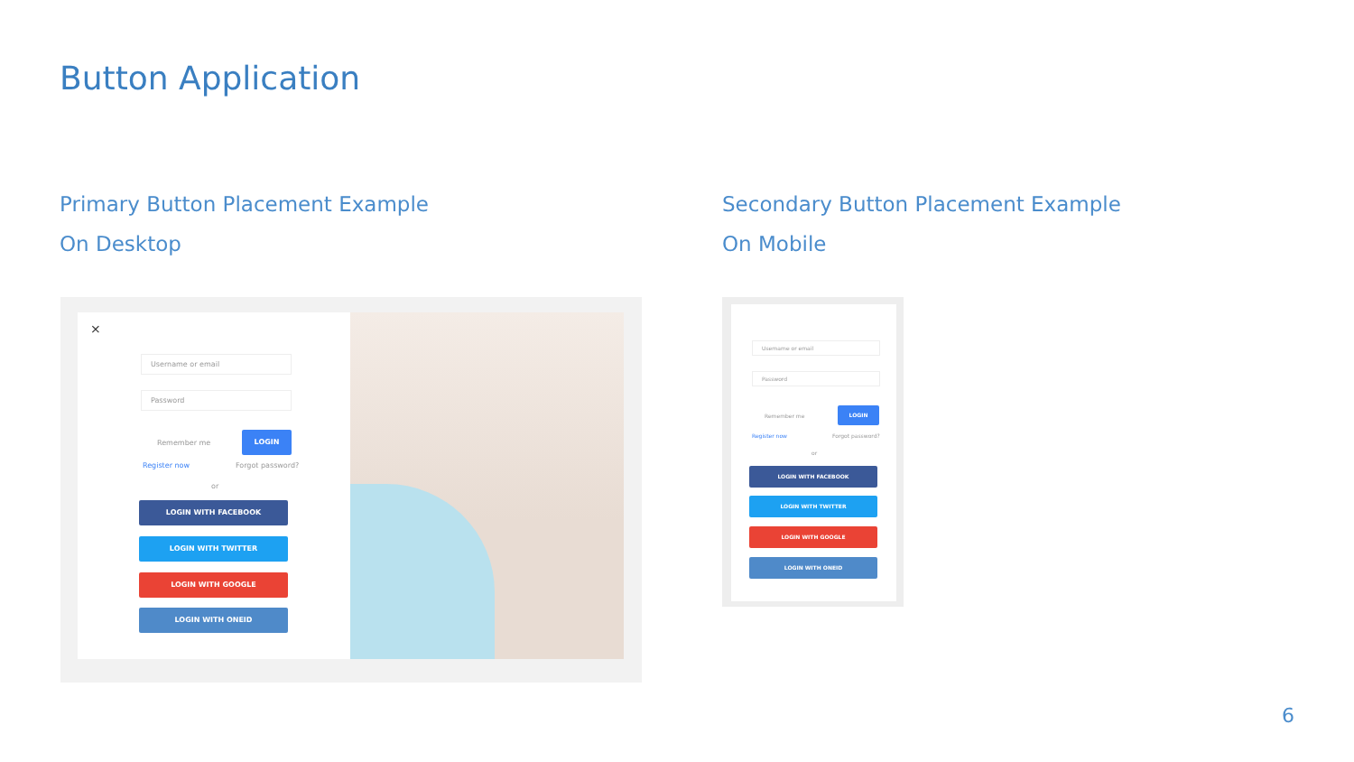Button Application
Primary Button Placement Example
On Desktop
Secondary Button Placement Example
On Mobile
×
Username or email
Password
Remember me
LOGIN
Register now Forgot password?
or
LOGIN WITH FACEBOOK
LOGIN WITH TWITTER
LOGIN WITH GOOGLE
LOGIN WITH ONEID
Username or email
Password
Remember me
LOGIN
Register now Forgot password?
or
LOGIN WITH FACEBOOK
LOGIN WITH TWITTER
LOGIN WITH GOOGLE
LOGIN WITH ONEID
6